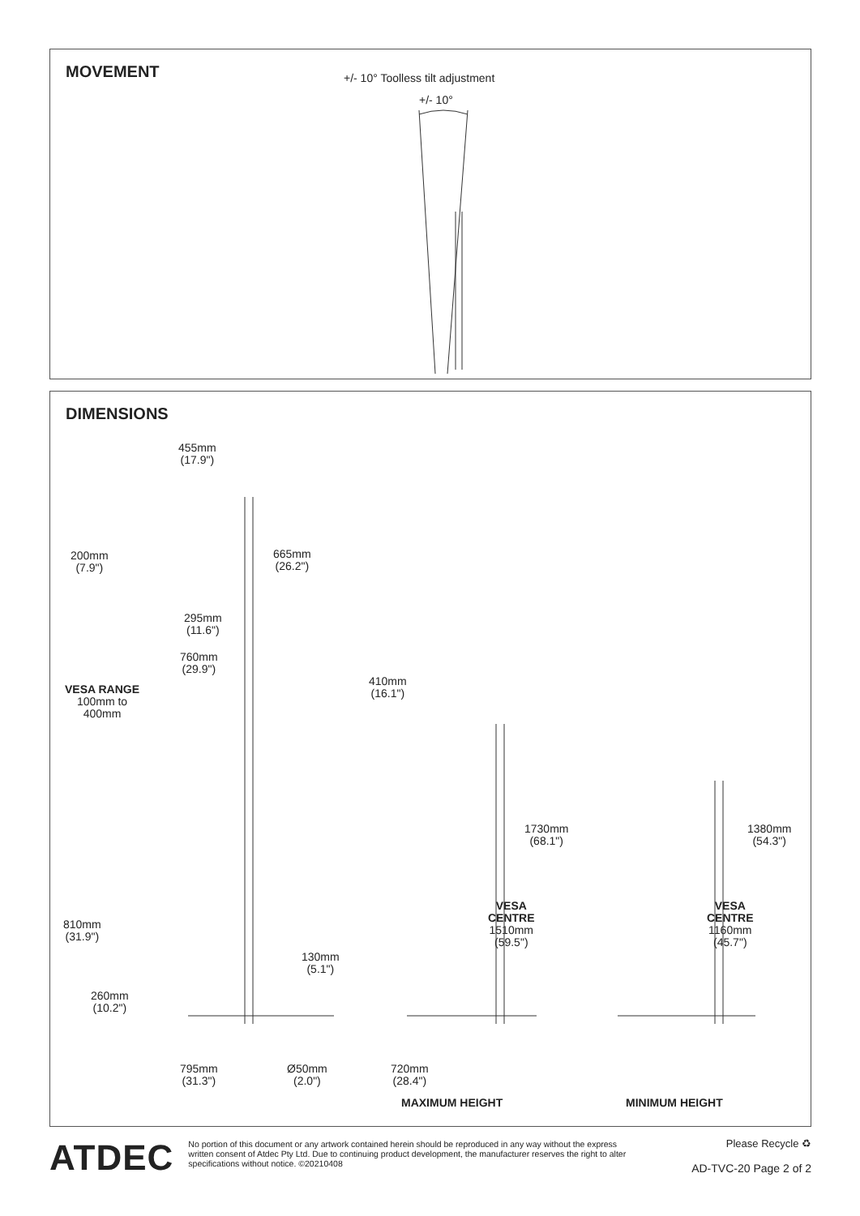MOVEMENT
+/- 10° Toolless tilt adjustment
+/- 10°
DIMENSIONS
455mm
(17.9")
200mm
(7.9")
665mm
(26.2")
295mm
(11.6")
760mm
(29.9")
VESA RANGE
100mm to
400mm
410mm
(16.1")
1730mm
(68.1")
1380mm
(54.3")
810mm
(31.9")
VESA
CENTRE
1510mm
(59.5")
VESA
CENTRE
1160mm
(45.7")
130mm
(5.1")
260mm
(10.2")
795mm
(31.3")
Ø50mm
(2.0")
720mm
(28.4")
MAXIMUM HEIGHT MINIMUM HEIGHT
ATDEC
No portion of this document or any artwork contained herein should be reproduced in any way without the express written consent of Atdec Pty Ltd. Due to continuing product development, the manufacturer reserves the right to alter specifications without notice. ©20210408
Please Recycle ♻
AD-TVC-20 Page 2 of 2